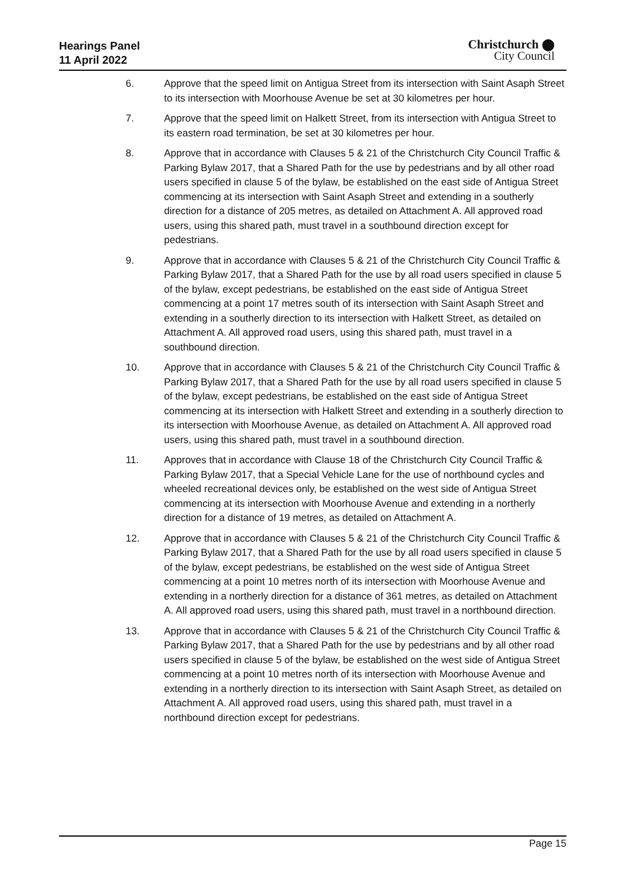Hearings Panel
11 April 2022
Christchurch ⬤
City Council
6. Approve that the speed limit on Antigua Street from its intersection with Saint Asaph Street to its intersection with Moorhouse Avenue be set at 30 kilometres per hour.
7. Approve that the speed limit on Halkett Street, from its intersection with Antigua Street to its eastern road termination, be set at 30 kilometres per hour.
8. Approve that in accordance with Clauses 5 & 21 of the Christchurch City Council Traffic & Parking Bylaw 2017, that a Shared Path for the use by pedestrians and by all other road users specified in clause 5 of the bylaw, be established on the east side of Antigua Street commencing at its intersection with Saint Asaph Street and extending in a southerly direction for a distance of 205 metres, as detailed on Attachment A. All approved road users, using this shared path, must travel in a southbound direction except for pedestrians.
9. Approve that in accordance with Clauses 5 & 21 of the Christchurch City Council Traffic & Parking Bylaw 2017, that a Shared Path for the use by all road users specified in clause 5 of the bylaw, except pedestrians, be established on the east side of Antigua Street commencing at a point 17 metres south of its intersection with Saint Asaph Street and extending in a southerly direction to its intersection with Halkett Street, as detailed on Attachment A. All approved road users, using this shared path, must travel in a southbound direction.
10. Approve that in accordance with Clauses 5 & 21 of the Christchurch City Council Traffic & Parking Bylaw 2017, that a Shared Path for the use by all road users specified in clause 5 of the bylaw, except pedestrians, be established on the east side of Antigua Street commencing at its intersection with Halkett Street and extending in a southerly direction to its intersection with Moorhouse Avenue, as detailed on Attachment A. All approved road users, using this shared path, must travel in a southbound direction.
11. Approves that in accordance with Clause 18 of the Christchurch City Council Traffic & Parking Bylaw 2017, that a Special Vehicle Lane for the use of northbound cycles and wheeled recreational devices only, be established on the west side of Antigua Street commencing at its intersection with Moorhouse Avenue and extending in a northerly direction for a distance of 19 metres, as detailed on Attachment A.
12. Approve that in accordance with Clauses 5 & 21 of the Christchurch City Council Traffic & Parking Bylaw 2017, that a Shared Path for the use by all road users specified in clause 5 of the bylaw, except pedestrians, be established on the west side of Antigua Street commencing at a point 10 metres north of its intersection with Moorhouse Avenue and extending in a northerly direction for a distance of 361 metres, as detailed on Attachment A. All approved road users, using this shared path, must travel in a northbound direction.
13. Approve that in accordance with Clauses 5 & 21 of the Christchurch City Council Traffic & Parking Bylaw 2017, that a Shared Path for the use by pedestrians and by all other road users specified in clause 5 of the bylaw, be established on the west side of Antigua Street commencing at a point 10 metres north of its intersection with Moorhouse Avenue and extending in a northerly direction to its intersection with Saint Asaph Street, as detailed on Attachment A. All approved road users, using this shared path, must travel in a northbound direction except for pedestrians.
Page 15